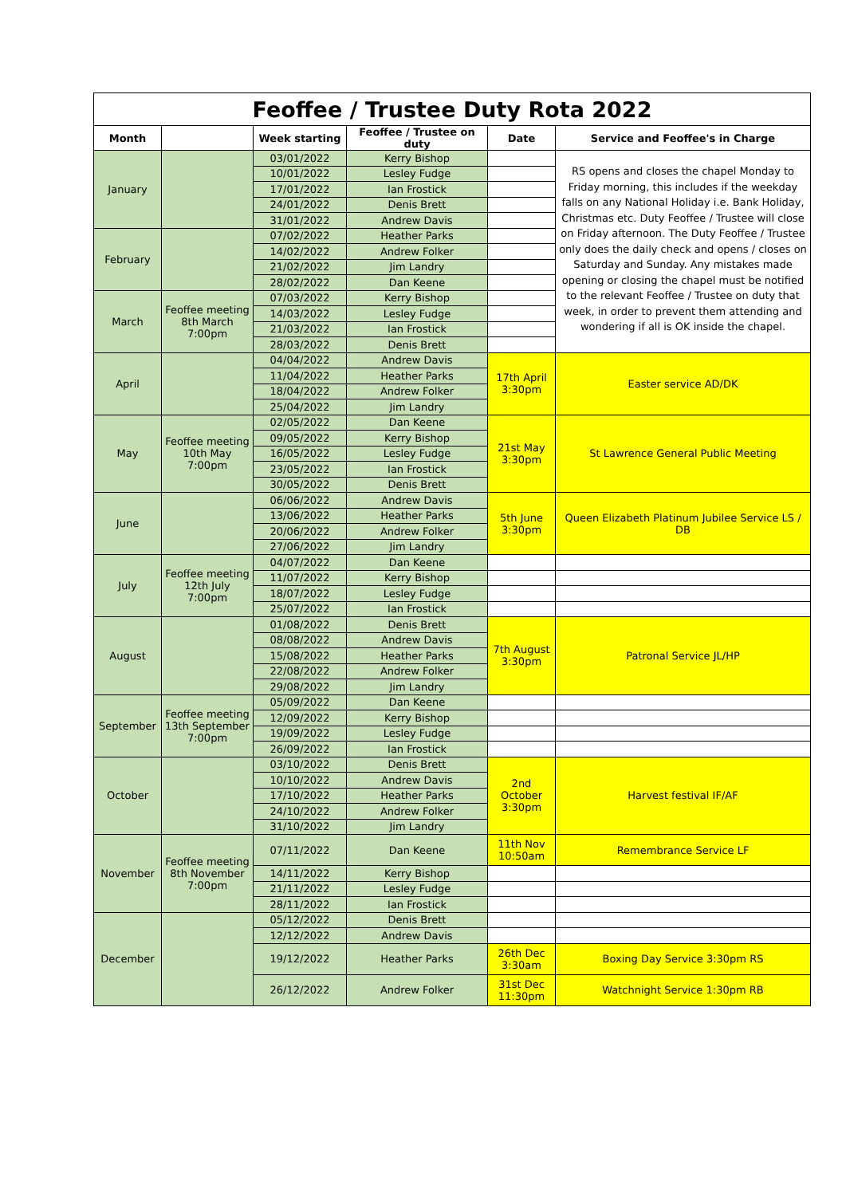| Feoffee / Trustee Duty Rota 2022 | | | | | |
| Month | | Week starting | Feoffee / Trustee on duty | Date | Service and Feoffee's in Charge |
| January | | 03/01/2022 | Kerry Bishop | | RS opens and closes the chapel Monday to Friday morning, this includes if the weekday falls on any National Holiday i.e. Bank Holiday, Christmas etc. Duty Feoffee / Trustee will close on Friday afternoon. The Duty Feoffee / Trustee only does the daily check and opens / closes on Saturday and Sunday. Any mistakes made opening or closing the chapel must be notified to the relevant Feoffee / Trustee on duty that week, in order to prevent them attending and wondering if all is OK inside the chapel. |
| | | 10/01/2022 | Lesley Fudge | | |
| | | 17/01/2022 | Ian Frostick | | |
| | | 24/01/2022 | Denis Brett | | |
| | | 31/01/2022 | Andrew Davis | | |
| February | | 07/02/2022 | Heather Parks | | |
| | | 14/02/2022 | Andrew Folker | | |
| | | 21/02/2022 | Jim Landry | | |
| | | 28/02/2022 | Dan Keene | | |
| March | Feoffee meeting 8th March 7:00pm | 07/03/2022 | Kerry Bishop | | |
| | | 14/03/2022 | Lesley Fudge | | |
| | | 21/03/2022 | Ian Frostick | | |
| | | 28/03/2022 | Denis Brett | | |
| April | | 04/04/2022 | Andrew Davis | 17th April 3:30pm | Easter service AD/DK |
| | | 11/04/2022 | Heather Parks | | |
| | | 18/04/2022 | Andrew Folker | | |
| | | 25/04/2022 | Jim Landry | | |
| May | Feoffee meeting 10th May 7:00pm | 02/05/2022 | Dan Keene | 21st May 3:30pm | St Lawrence General Public Meeting |
| | | 09/05/2022 | Kerry Bishop | | |
| | | 16/05/2022 | Lesley Fudge | | |
| | | 23/05/2022 | Ian Frostick | | |
| | | 30/05/2022 | Denis Brett | | |
| June | | 06/06/2022 | Andrew Davis | 5th June 3:30pm | Queen Elizabeth Platinum Jubilee Service LS / DB |
| | | 13/06/2022 | Heather Parks | | |
| | | 20/06/2022 | Andrew Folker | | |
| | | 27/06/2022 | Jim Landry | | |
| July | Feoffee meeting 12th July 7:00pm | 04/07/2022 | Dan Keene | | |
| | | 11/07/2022 | Kerry Bishop | | |
| | | 18/07/2022 | Lesley Fudge | | |
| | | 25/07/2022 | Ian Frostick | | |
| August | | 01/08/2022 | Denis Brett | 7th August 3:30pm | Patronal Service JL/HP |
| | | 08/08/2022 | Andrew Davis | | |
| | | 15/08/2022 | Heather Parks | | |
| | | 22/08/2022 | Andrew Folker | | |
| | | 29/08/2022 | Jim Landry | | |
| September | Feoffee meeting 13th September 7:00pm | 05/09/2022 | Dan Keene | | |
| | | 12/09/2022 | Kerry Bishop | | |
| | | 19/09/2022 | Lesley Fudge | | |
| | | 26/09/2022 | Ian Frostick | | |
| October | | 03/10/2022 | Denis Brett | 2nd October 3:30pm | Harvest festival IF/AF |
| | | 10/10/2022 | Andrew Davis | | |
| | | 17/10/2022 | Heather Parks | | |
| | | 24/10/2022 | Andrew Folker | | |
| | | 31/10/2022 | Jim Landry | | |
| November | Feoffee meeting 8th November 7:00pm | 07/11/2022 | Dan Keene | 11th Nov 10:50am | Remembrance Service LF |
| | | 14/11/2022 | Kerry Bishop | | |
| | | 21/11/2022 | Lesley Fudge | | |
| | | 28/11/2022 | Ian Frostick | | |
| December | | 05/12/2022 | Denis Brett | | |
| | | 12/12/2022 | Andrew Davis | | |
| | | 19/12/2022 | Heather Parks | 26th Dec 3:30am | Boxing Day Service 3:30pm RS |
| | | 26/12/2022 | Andrew Folker | 31st Dec 11:30pm | Watchnight Service 1:30pm RB |